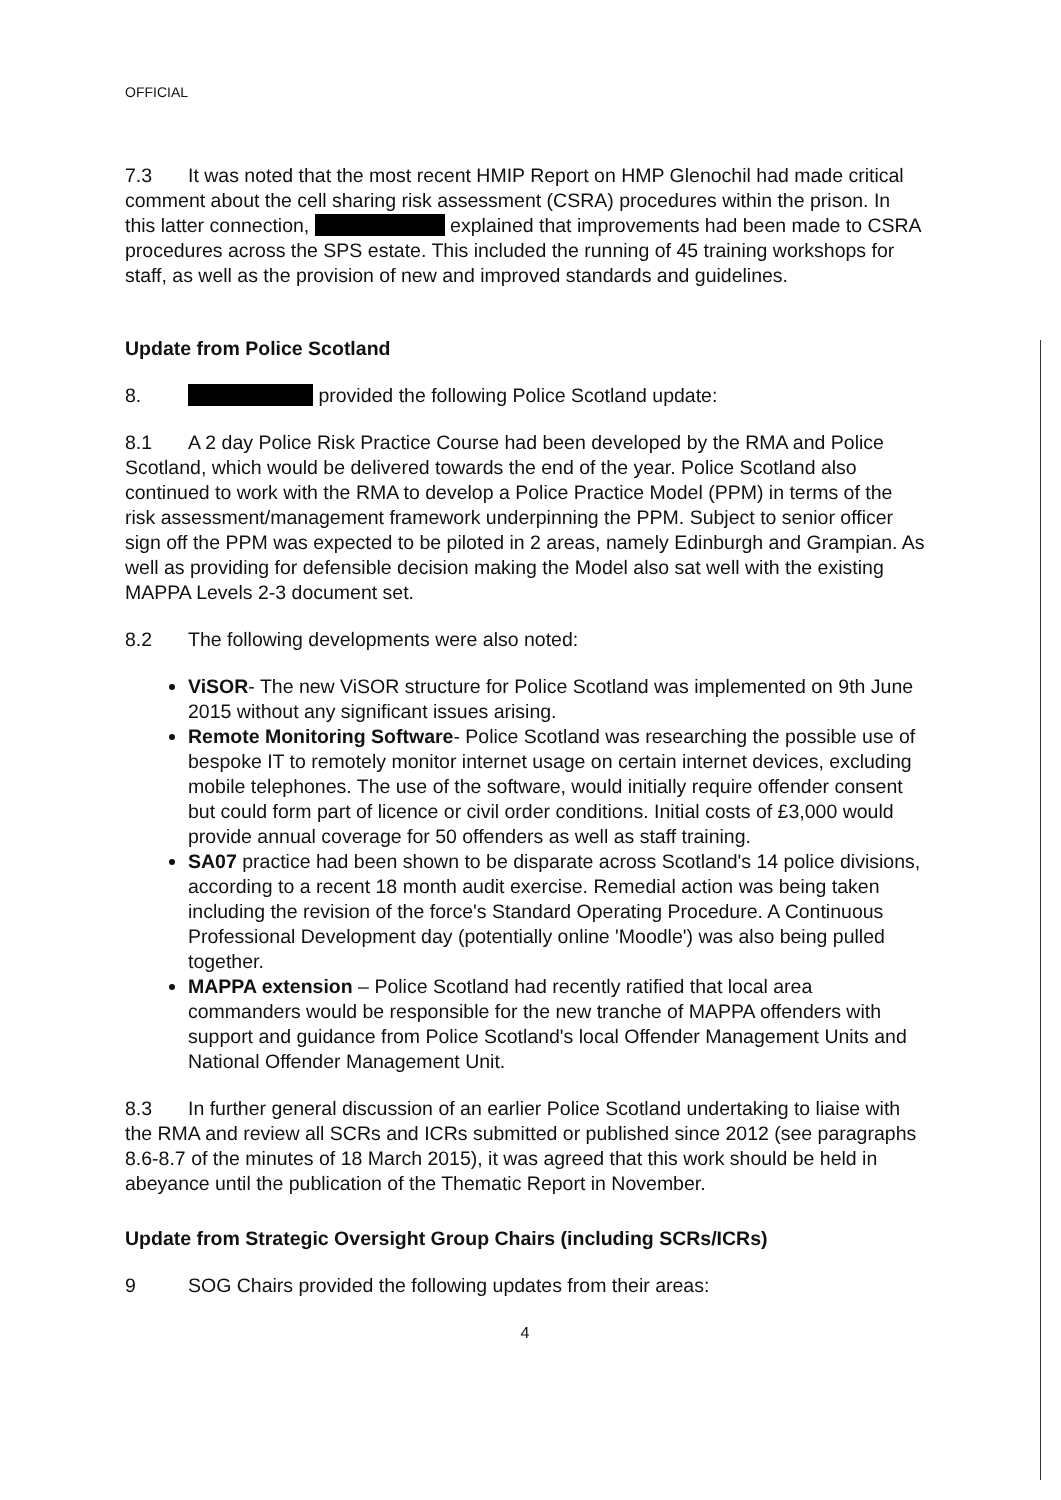OFFICIAL
7.3 It was noted that the most recent HMIP Report on HMP Glenochil had made critical comment about the cell sharing risk assessment (CSRA) procedures within the prison. In this latter connection, explained that improvements had been made to CSRA procedures across the SPS estate. This included the running of 45 training workshops for staff, as well as the provision of new and improved standards and guidelines.
Update from Police Scotland
8. provided the following Police Scotland update:
8.1 A 2 day Police Risk Practice Course had been developed by the RMA and Police Scotland, which would be delivered towards the end of the year. Police Scotland also continued to work with the RMA to develop a Police Practice Model (PPM) in terms of the risk assessment/management framework underpinning the PPM. Subject to senior officer sign off the PPM was expected to be piloted in 2 areas, namely Edinburgh and Grampian. As well as providing for defensible decision making the Model also sat well with the existing MAPPA Levels 2-3 document set.
8.2 The following developments were also noted:
ViSOR- The new ViSOR structure for Police Scotland was implemented on 9th June 2015 without any significant issues arising.
Remote Monitoring Software- Police Scotland was researching the possible use of bespoke IT to remotely monitor internet usage on certain internet devices, excluding mobile telephones. The use of the software, would initially require offender consent but could form part of licence or civil order conditions. Initial costs of £3,000 would provide annual coverage for 50 offenders as well as staff training.
SA07 practice had been shown to be disparate across Scotland's 14 police divisions, according to a recent 18 month audit exercise. Remedial action was being taken including the revision of the force's Standard Operating Procedure. A Continuous Professional Development day (potentially online 'Moodle') was also being pulled together.
MAPPA extension – Police Scotland had recently ratified that local area commanders would be responsible for the new tranche of MAPPA offenders with support and guidance from Police Scotland's local Offender Management Units and National Offender Management Unit.
8.3 In further general discussion of an earlier Police Scotland undertaking to liaise with the RMA and review all SCRs and ICRs submitted or published since 2012 (see paragraphs 8.6-8.7 of the minutes of 18 March 2015), it was agreed that this work should be held in abeyance until the publication of the Thematic Report in November.
Update from Strategic Oversight Group Chairs (including SCRs/ICRs)
9 SOG Chairs provided the following updates from their areas:
4